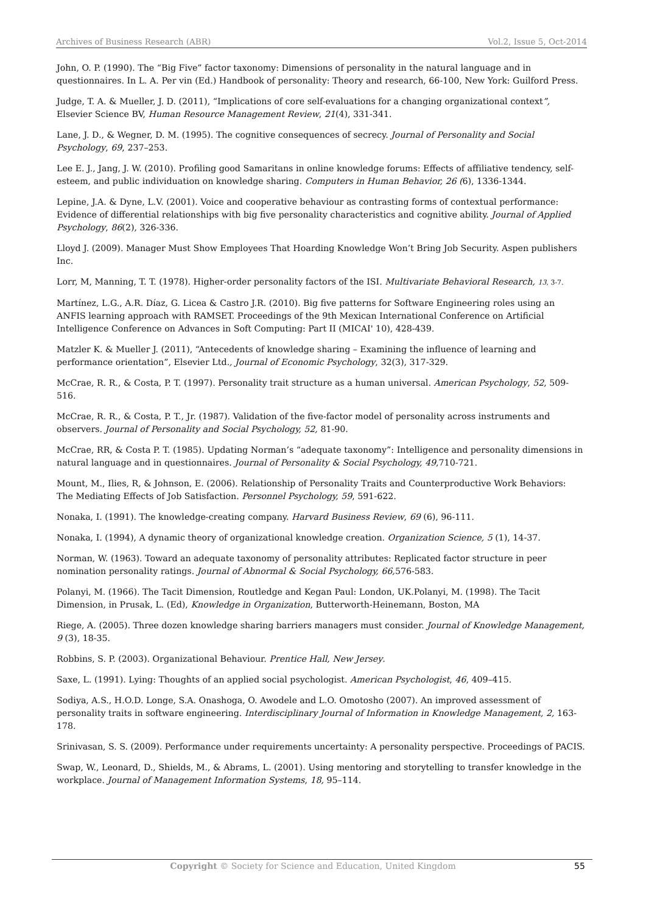Archives of Business Research (ABR) Vol.2, Issue 5, Oct-2014
John, O. P. (1990). The “Big Five” factor taxonomy: Dimensions of personality in the natural language and in questionnaires. In L. A. Per vin (Ed.) Handbook of personality: Theory and research, 66-100, New York: Guilford Press.
Judge, T. A. & Mueller, J. D. (2011), “Implications of core self-evaluations for a changing organizational context”, Elsevier Science BV, Human Resource Management Review, 21(4), 331-341.
Lane, J. D., & Wegner, D. M. (1995). The cognitive consequences of secrecy. Journal of Personality and Social Psychology, 69, 237–253.
Lee E. J., Jang, J. W. (2010). Profiling good Samaritans in online knowledge forums: Effects of affiliative tendency, self-esteem, and public individuation on knowledge sharing. Computers in Human Behavior, 26 (6), 1336-1344.
Lepine, J.A. & Dyne, L.V. (2001). Voice and cooperative behaviour as contrasting forms of contextual performance: Evidence of differential relationships with big five personality characteristics and cognitive ability. Journal of Applied Psychology, 86(2), 326-336.
Lloyd J. (2009). Manager Must Show Employees That Hoarding Knowledge Won’t Bring Job Security. Aspen publishers Inc.
Lorr, M, Manning, T. T. (1978). Higher-order personality factors of the ISI. Multivariate Behavioral Research, 13, 3-7.
Martínez, L.G., A.R. Díaz, G. Licea & Castro J.R. (2010). Big five patterns for Software Engineering roles using an ANFIS learning approach with RAMSET. Proceedings of the 9th Mexican International Conference on Artificial Intelligence Conference on Advances in Soft Computing: Part II (MICAI' 10), 428-439.
Matzler K. & Mueller J. (2011), “Antecedents of knowledge sharing – Examining the influence of learning and performance orientation”, Elsevier Ltd., Journal of Economic Psychology, 32(3), 317-329.
McCrae, R. R., & Costa, P. T. (1997). Personality trait structure as a human universal. American Psychology, 52, 509-516.
McCrae, R. R., & Costa, P. T., Jr. (1987). Validation of the five-factor model of personality across instruments and observers. Journal of Personality and Social Psychology, 52, 81-90.
McCrae, RR, & Costa P. T. (1985). Updating Norman’s “adequate taxonomy”: Intelligence and personality dimensions in natural language and in questionnaires. Journal of Personality & Social Psychology, 49,710-721.
Mount, M., Ilies, R, & Johnson, E. (2006). Relationship of Personality Traits and Counterproductive Work Behaviors: The Mediating Effects of Job Satisfaction. Personnel Psychology, 59, 591-622.
Nonaka, I. (1991). The knowledge-creating company. Harvard Business Review, 69 (6), 96-111.
Nonaka, I. (1994), A dynamic theory of organizational knowledge creation. Organization Science, 5 (1), 14-37.
Norman, W. (1963). Toward an adequate taxonomy of personality attributes: Replicated factor structure in peer nomination personality ratings. Journal of Abnormal & Social Psychology, 66, 576-583.
Polanyi, M. (1966). The Tacit Dimension, Routledge and Kegan Paul: London, UK.Polanyi, M. (1998). The Tacit Dimension, in Prusak, L. (Ed), Knowledge in Organization, Butterworth-Heinemann, Boston, MA
Riege, A. (2005). Three dozen knowledge sharing barriers managers must consider. Journal of Knowledge Management, 9 (3), 18-35.
Robbins, S. P. (2003). Organizational Behaviour. Prentice Hall, New Jersey.
Saxe, L. (1991). Lying: Thoughts of an applied social psychologist. American Psychologist, 46, 409–415.
Sodiya, A.S., H.O.D. Longe, S.A. Onashoga, O. Awodele and L.O. Omotosho (2007). An improved assessment of personality traits in software engineering. Interdisciplinary Journal of Information in Knowledge Management, 2, 163-178.
Srinivasan, S. S. (2009). Performance under requirements uncertainty: A personality perspective. Proceedings of PACIS.
Swap, W., Leonard, D., Shields, M., & Abrams, L. (2001). Using mentoring and storytelling to transfer knowledge in the workplace. Journal of Management Information Systems, 18, 95–114.
Copyright © Society for Science and Education, United Kingdom 55